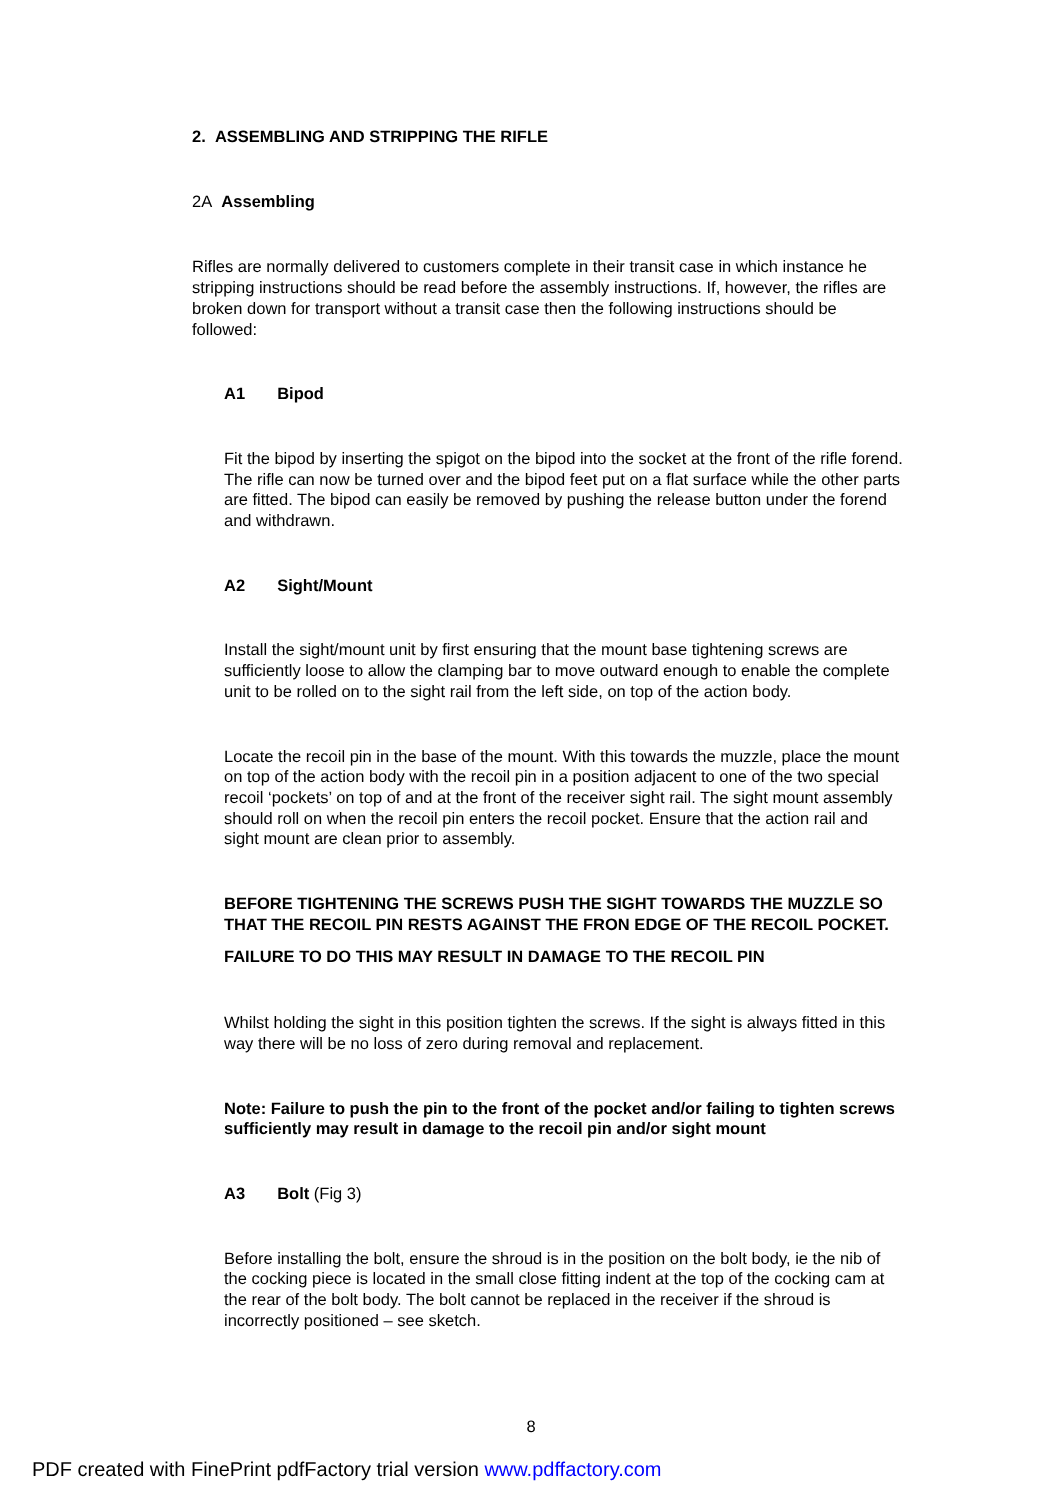2. ASSEMBLING AND STRIPPING THE RIFLE
2A Assembling
Rifles are normally delivered to customers complete in their transit case in which instance he stripping instructions should be read before the assembly instructions. If, however, the rifles are broken down for transport without a transit case then the following instructions should be followed:
A1 Bipod
Fit the bipod by inserting the spigot on the bipod into the socket at the front of the rifle forend. The rifle can now be turned over and the bipod feet put on a flat surface while the other parts are fitted. The bipod can easily be removed by pushing the release button under the forend and withdrawn.
A2 Sight/Mount
Install the sight/mount unit by first ensuring that the mount base tightening screws are sufficiently loose to allow the clamping bar to move outward enough to enable the complete unit to be rolled on to the sight rail from the left side, on top of the action body.
Locate the recoil pin in the base of the mount. With this towards the muzzle, place the mount on top of the action body with the recoil pin in a position adjacent to one of the two special recoil ‘pockets’ on top of and at the front of the receiver sight rail. The sight mount assembly should roll on when the recoil pin enters the recoil pocket. Ensure that the action rail and sight mount are clean prior to assembly.
BEFORE TIGHTENING THE SCREWS PUSH THE SIGHT TOWARDS THE MUZZLE SO THAT THE RECOIL PIN RESTS AGAINST THE FRON EDGE OF THE RECOIL POCKET.
FAILURE TO DO THIS MAY RESULT IN DAMAGE TO THE RECOIL PIN
Whilst holding the sight in this position tighten the screws. If the sight is always fitted in this way there will be no loss of zero during removal and replacement.
Note: Failure to push the pin to the front of the pocket and/or failing to tighten screws sufficiently may result in damage to the recoil pin and/or sight mount
A3 Bolt (Fig 3)
Before installing the bolt, ensure the shroud is in the position on the bolt body, ie the nib of the cocking piece is located in the small close fitting indent at the top of the cocking cam at the rear of the bolt body. The bolt cannot be replaced in the receiver if the shroud is incorrectly positioned – see sketch.
8
PDF created with FinePrint pdfFactory trial version www.pdffactory.com